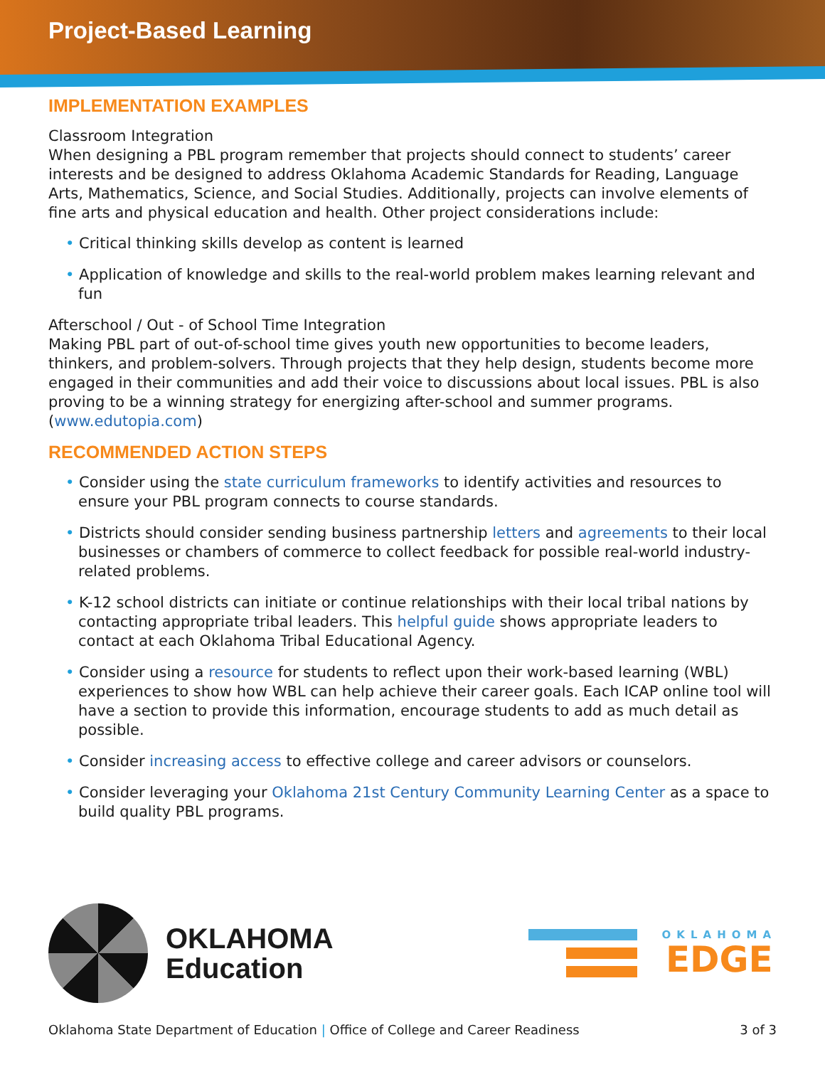Project-Based Learning
IMPLEMENTATION EXAMPLES
Classroom Integration
When designing a PBL program remember that projects should connect to students’ career interests and be designed to address Oklahoma Academic Standards for Reading, Language Arts, Mathematics, Science, and Social Studies. Additionally, projects can involve elements of fine arts and physical education and health. Other project considerations include:
• Critical thinking skills develop as content is learned
• Application of knowledge and skills to the real-world problem makes learning relevant and fun
Afterschool / Out - of School Time Integration
Making PBL part of out-of-school time gives youth new opportunities to become leaders, thinkers, and problem-solvers. Through projects that they help design, students become more engaged in their communities and add their voice to discussions about local issues. PBL is also proving to be a winning strategy for energizing after-school and summer programs. (www.edutopia.com)
RECOMMENDED ACTION STEPS
• Consider using the state curriculum frameworks to identify activities and resources to ensure your PBL program connects to course standards.
• Districts should consider sending business partnership letters and agreements to their local businesses or chambers of commerce to collect feedback for possible real-world industry-related problems.
• K-12 school districts can initiate or continue relationships with their local tribal nations by contacting appropriate tribal leaders. This helpful guide shows appropriate leaders to contact at each Oklahoma Tribal Educational Agency.
• Consider using a resource for students to reflect upon their work-based learning (WBL) experiences to show how WBL can help achieve their career goals. Each ICAP online tool will have a section to provide this information, encourage students to add as much detail as possible.
• Consider increasing access to effective college and career advisors or counselors.
• Consider leveraging your Oklahoma 21st Century Community Learning Center as a space to build quality PBL programs.
OKLAHOMA
Education
OKLAHOMA
EDGE
Oklahoma State Department of Education | Office of College and Career Readiness 3 of 3